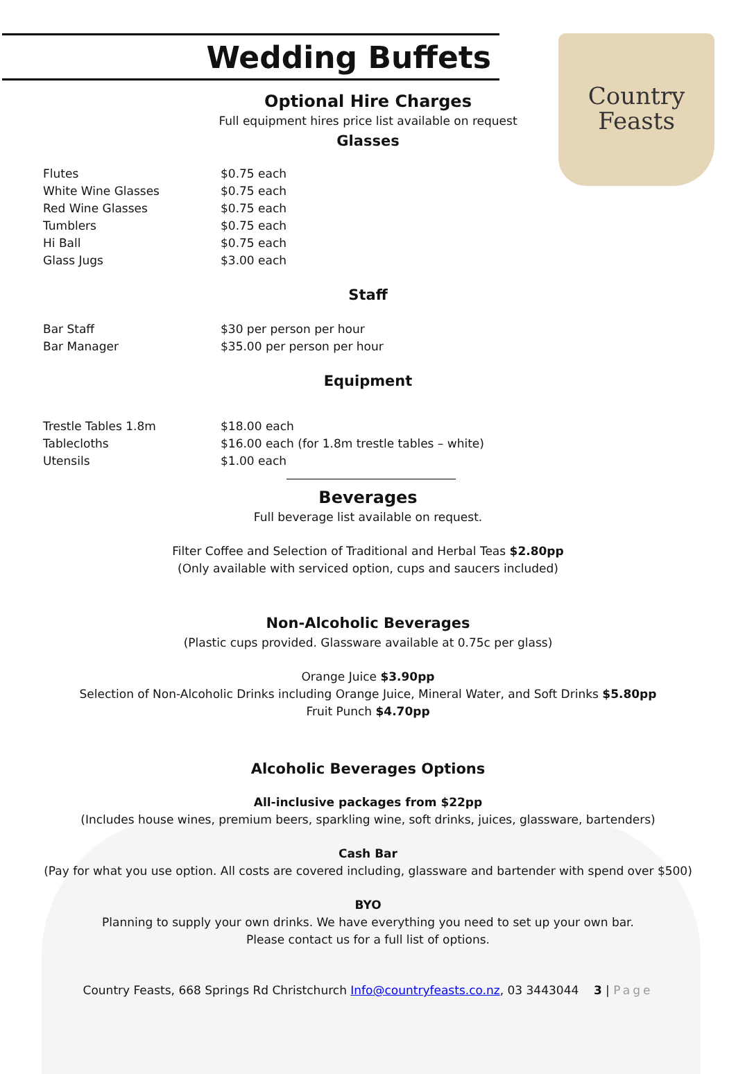Country
Feasts
Wedding Buffets
Optional Hire Charges
Full equipment hires price list available on request
Glasses
| Flutes | $0.75 each |
| White Wine Glasses | $0.75 each |
| Red Wine Glasses | $0.75 each |
| Tumblers | $0.75 each |
| Hi Ball | $0.75 each |
| Glass Jugs | $3.00 each |
Staff
| Bar Staff | $30 per person per hour |
| Bar Manager | $35.00 per person per hour |
Equipment
| Trestle Tables 1.8m | $18.00 each |
| Tablecloths | $16.00 each (for 1.8m trestle tables – white) |
| Utensils | $1.00 each |
Beverages
Full beverage list available on request.
Filter Coffee and Selection of Traditional and Herbal Teas $2.80pp
(Only available with serviced option, cups and saucers included)
Non-Alcoholic Beverages
(Plastic cups provided. Glassware available at 0.75c per glass)
Orange Juice $3.90pp
Selection of Non-Alcoholic Drinks including Orange Juice, Mineral Water, and Soft Drinks $5.80pp
Fruit Punch $4.70pp
Alcoholic Beverages Options
All-inclusive packages from $22pp
(Includes house wines, premium beers, sparkling wine, soft drinks, juices, glassware, bartenders)
Cash Bar
(Pay for what you use option. All costs are covered including, glassware and bartender with spend over $500)
BYO
Planning to supply your own drinks. We have everything you need to set up your own bar.
Please contact us for a full list of options.
Country Feasts, 668 Springs Rd Christchurch Info@countryfeasts.co.nz, 03 3443044 3 | Page